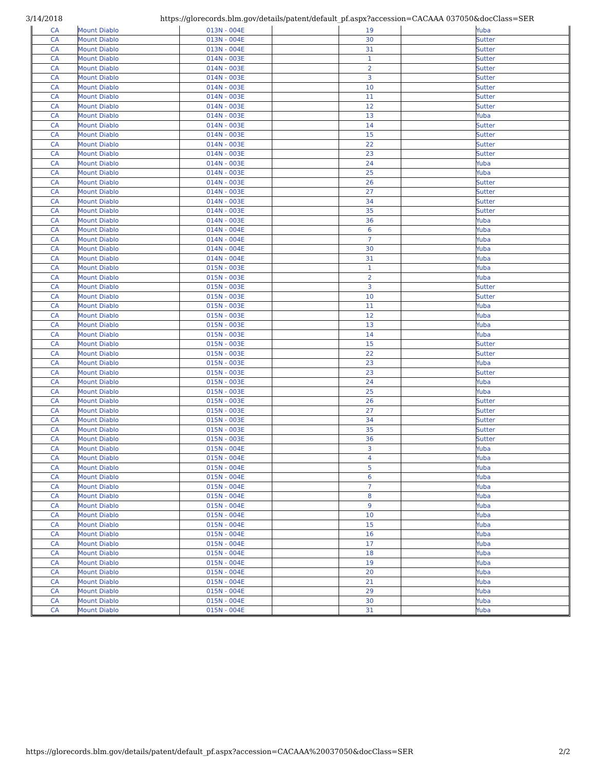3/14/2018 https://glorecords.blm.gov/details/patent/default_pf.aspx?accession=CACAAA 037050&docClass=SER
| CA | Mount Diablo | 013N - 004E | | 19 | | Yuba |
| CA | Mount Diablo | 013N - 004E | | 30 | | Sutter |
| CA | Mount Diablo | 013N - 004E | | 31 | | Sutter |
| CA | Mount Diablo | 014N - 003E | | 1 | | Sutter |
| CA | Mount Diablo | 014N - 003E | | 2 | | Sutter |
| CA | Mount Diablo | 014N - 003E | | 3 | | Sutter |
| CA | Mount Diablo | 014N - 003E | | 10 | | Sutter |
| CA | Mount Diablo | 014N - 003E | | 11 | | Sutter |
| CA | Mount Diablo | 014N - 003E | | 12 | | Sutter |
| CA | Mount Diablo | 014N - 003E | | 13 | | Yuba |
| CA | Mount Diablo | 014N - 003E | | 14 | | Sutter |
| CA | Mount Diablo | 014N - 003E | | 15 | | Sutter |
| CA | Mount Diablo | 014N - 003E | | 22 | | Sutter |
| CA | Mount Diablo | 014N - 003E | | 23 | | Sutter |
| CA | Mount Diablo | 014N - 003E | | 24 | | Yuba |
| CA | Mount Diablo | 014N - 003E | | 25 | | Yuba |
| CA | Mount Diablo | 014N - 003E | | 26 | | Sutter |
| CA | Mount Diablo | 014N - 003E | | 27 | | Sutter |
| CA | Mount Diablo | 014N - 003E | | 34 | | Sutter |
| CA | Mount Diablo | 014N - 003E | | 35 | | Sutter |
| CA | Mount Diablo | 014N - 003E | | 36 | | Yuba |
| CA | Mount Diablo | 014N - 004E | | 6 | | Yuba |
| CA | Mount Diablo | 014N - 004E | | 7 | | Yuba |
| CA | Mount Diablo | 014N - 004E | | 30 | | Yuba |
| CA | Mount Diablo | 014N - 004E | | 31 | | Yuba |
| CA | Mount Diablo | 015N - 003E | | 1 | | Yuba |
| CA | Mount Diablo | 015N - 003E | | 2 | | Yuba |
| CA | Mount Diablo | 015N - 003E | | 3 | | Sutter |
| CA | Mount Diablo | 015N - 003E | | 10 | | Sutter |
| CA | Mount Diablo | 015N - 003E | | 11 | | Yuba |
| CA | Mount Diablo | 015N - 003E | | 12 | | Yuba |
| CA | Mount Diablo | 015N - 003E | | 13 | | Yuba |
| CA | Mount Diablo | 015N - 003E | | 14 | | Yuba |
| CA | Mount Diablo | 015N - 003E | | 15 | | Sutter |
| CA | Mount Diablo | 015N - 003E | | 22 | | Sutter |
| CA | Mount Diablo | 015N - 003E | | 23 | | Yuba |
| CA | Mount Diablo | 015N - 003E | | 23 | | Sutter |
| CA | Mount Diablo | 015N - 003E | | 24 | | Yuba |
| CA | Mount Diablo | 015N - 003E | | 25 | | Yuba |
| CA | Mount Diablo | 015N - 003E | | 26 | | Sutter |
| CA | Mount Diablo | 015N - 003E | | 27 | | Sutter |
| CA | Mount Diablo | 015N - 003E | | 34 | | Sutter |
| CA | Mount Diablo | 015N - 003E | | 35 | | Sutter |
| CA | Mount Diablo | 015N - 003E | | 36 | | Sutter |
| CA | Mount Diablo | 015N - 004E | | 3 | | Yuba |
| CA | Mount Diablo | 015N - 004E | | 4 | | Yuba |
| CA | Mount Diablo | 015N - 004E | | 5 | | Yuba |
| CA | Mount Diablo | 015N - 004E | | 6 | | Yuba |
| CA | Mount Diablo | 015N - 004E | | 7 | | Yuba |
| CA | Mount Diablo | 015N - 004E | | 8 | | Yuba |
| CA | Mount Diablo | 015N - 004E | | 9 | | Yuba |
| CA | Mount Diablo | 015N - 004E | | 10 | | Yuba |
| CA | Mount Diablo | 015N - 004E | | 15 | | Yuba |
| CA | Mount Diablo | 015N - 004E | | 16 | | Yuba |
| CA | Mount Diablo | 015N - 004E | | 17 | | Yuba |
| CA | Mount Diablo | 015N - 004E | | 18 | | Yuba |
| CA | Mount Diablo | 015N - 004E | | 19 | | Yuba |
| CA | Mount Diablo | 015N - 004E | | 20 | | Yuba |
| CA | Mount Diablo | 015N - 004E | | 21 | | Yuba |
| CA | Mount Diablo | 015N - 004E | | 29 | | Yuba |
| CA | Mount Diablo | 015N - 004E | | 30 | | Yuba |
| CA | Mount Diablo | 015N - 004E | | 31 | | Yuba |
https://glorecords.blm.gov/details/patent/default_pf.aspx?accession=CACAAA%20037050&docClass=SER 2/2